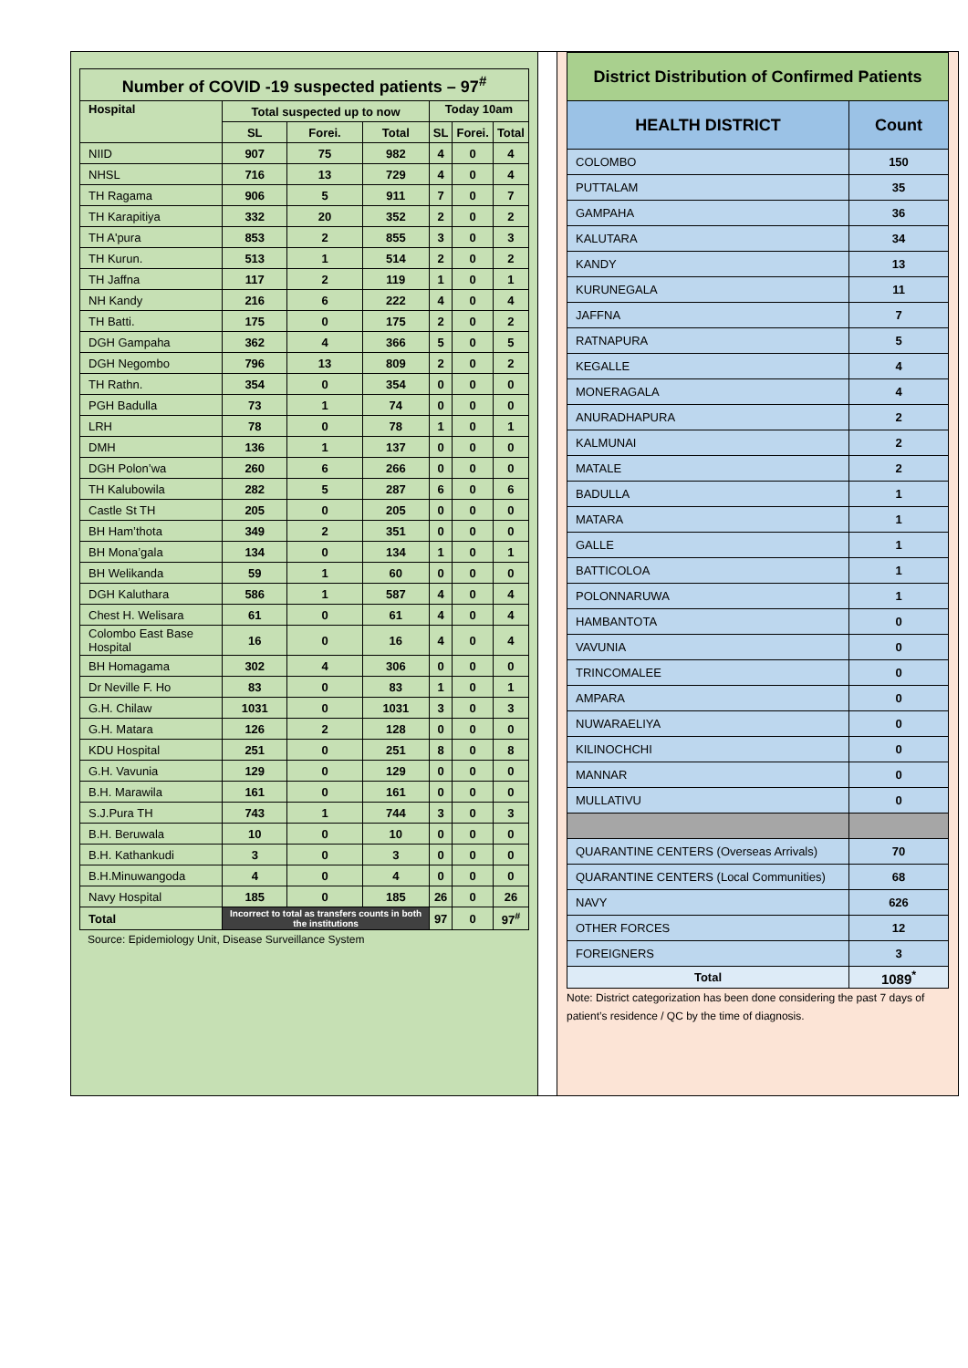| Number of COVID -19 suspected patients – 97<sup>#</sup> | | | | | | |
| --- | --- | --- | --- | --- | --- | --- |
| Hospital | Total suspected up to now | | | Today 10am | | |
| | SL | Forei. | Total | SL | Forei. | Total |
| NIID | 907 | 75 | 982 | 4 | 0 | 4 |
| NHSL | 716 | 13 | 729 | 4 | 0 | 4 |
| TH Ragama | 906 | 5 | 911 | 7 | 0 | 7 |
| TH Karapitiya | 332 | 20 | 352 | 2 | 0 | 2 |
| TH A'pura | 853 | 2 | 855 | 3 | 0 | 3 |
| TH Kurun. | 513 | 1 | 514 | 2 | 0 | 2 |
| TH Jaffna | 117 | 2 | 119 | 1 | 0 | 1 |
| NH Kandy | 216 | 6 | 222 | 4 | 0 | 4 |
| TH Batti. | 175 | 0 | 175 | 2 | 0 | 2 |
| DGH Gampaha | 362 | 4 | 366 | 5 | 0 | 5 |
| DGH Negombo | 796 | 13 | 809 | 2 | 0 | 2 |
| TH Rathn. | 354 | 0 | 354 | 0 | 0 | 0 |
| PGH Badulla | 73 | 1 | 74 | 0 | 0 | 0 |
| LRH | 78 | 0 | 78 | 1 | 0 | 1 |
| DMH | 136 | 1 | 137 | 0 | 0 | 0 |
| DGH Polon’wa | 260 | 6 | 266 | 0 | 0 | 0 |
| TH Kalubowila | 282 | 5 | 287 | 6 | 0 | 6 |
| Castle St TH | 205 | 0 | 205 | 0 | 0 | 0 |
| BH Ham’thota | 349 | 2 | 351 | 0 | 0 | 0 |
| BH Mona’gala | 134 | 0 | 134 | 1 | 0 | 1 |
| BH Welikanda | 59 | 1 | 60 | 0 | 0 | 0 |
| DGH Kaluthara | 586 | 1 | 587 | 4 | 0 | 4 |
| Chest H. Welisara | 61 | 0 | 61 | 4 | 0 | 4 |
| Colombo East Base Hospital | 16 | 0 | 16 | 4 | 0 | 4 |
| BH Homagama | 302 | 4 | 306 | 0 | 0 | 0 |
| Dr Neville F. Ho | 83 | 0 | 83 | 1 | 0 | 1 |
| G.H. Chilaw | 1031 | 0 | 1031 | 3 | 0 | 3 |
| G.H. Matara | 126 | 2 | 128 | 0 | 0 | 0 |
| KDU Hospital | 251 | 0 | 251 | 8 | 0 | 8 |
| G.H. Vavunia | 129 | 0 | 129 | 0 | 0 | 0 |
| B.H. Marawila | 161 | 0 | 161 | 0 | 0 | 0 |
| S.J.Pura TH | 743 | 1 | 744 | 3 | 0 | 3 |
| B.H. Beruwala | 10 | 0 | 10 | 0 | 0 | 0 |
| B.H. Kathankudi | 3 | 0 | 3 | 0 | 0 | 0 |
| B.H.Minuwangoda | 4 | 0 | 4 | 0 | 0 | 0 |
| Navy Hospital | 185 | 0 | 185 | 26 | 0 | 26 |
| Total | Incorrect to total as transfers counts in both the institutions | | | 97 | 0 | 97<sup>#</sup> |
Source: Epidemiology Unit, Disease Surveillance System
| District Distribution of Confirmed Patients | |
| --- | --- |
| HEALTH DISTRICT | Count |
| COLOMBO | 150 |
| PUTTALAM | 35 |
| GAMPAHA | 36 |
| KALUTARA | 34 |
| KANDY | 13 |
| KURUNEGALA | 11 |
| JAFFNA | 7 |
| RATNAPURA | 5 |
| KEGALLE | 4 |
| MONERAGALA | 4 |
| ANURADHAPURA | 2 |
| KALMUNAI | 2 |
| MATALE | 2 |
| BADULLA | 1 |
| MATARA | 1 |
| GALLE | 1 |
| BATTICOLOA | 1 |
| POLONNARUWA | 1 |
| HAMBANTOTA | 0 |
| VAVUNIA | 0 |
| TRINCOMALEE | 0 |
| AMPARA | 0 |
| NUWARAELIYA | 0 |
| KILINOCHCHI | 0 |
| MANNAR | 0 |
| MULLATIVU | 0 |
| QUARANTINE CENTERS (Overseas Arrivals) | 70 |
| QUARANTINE CENTERS (Local Communities) | 68 |
| NAVY | 626 |
| OTHER FORCES | 12 |
| FOREIGNERS | 3 |
| Total | 1089<sup>*</sup> |
Note: District categorization has been done considering the past 7 days of patient’s residence / QC by the time of diagnosis.